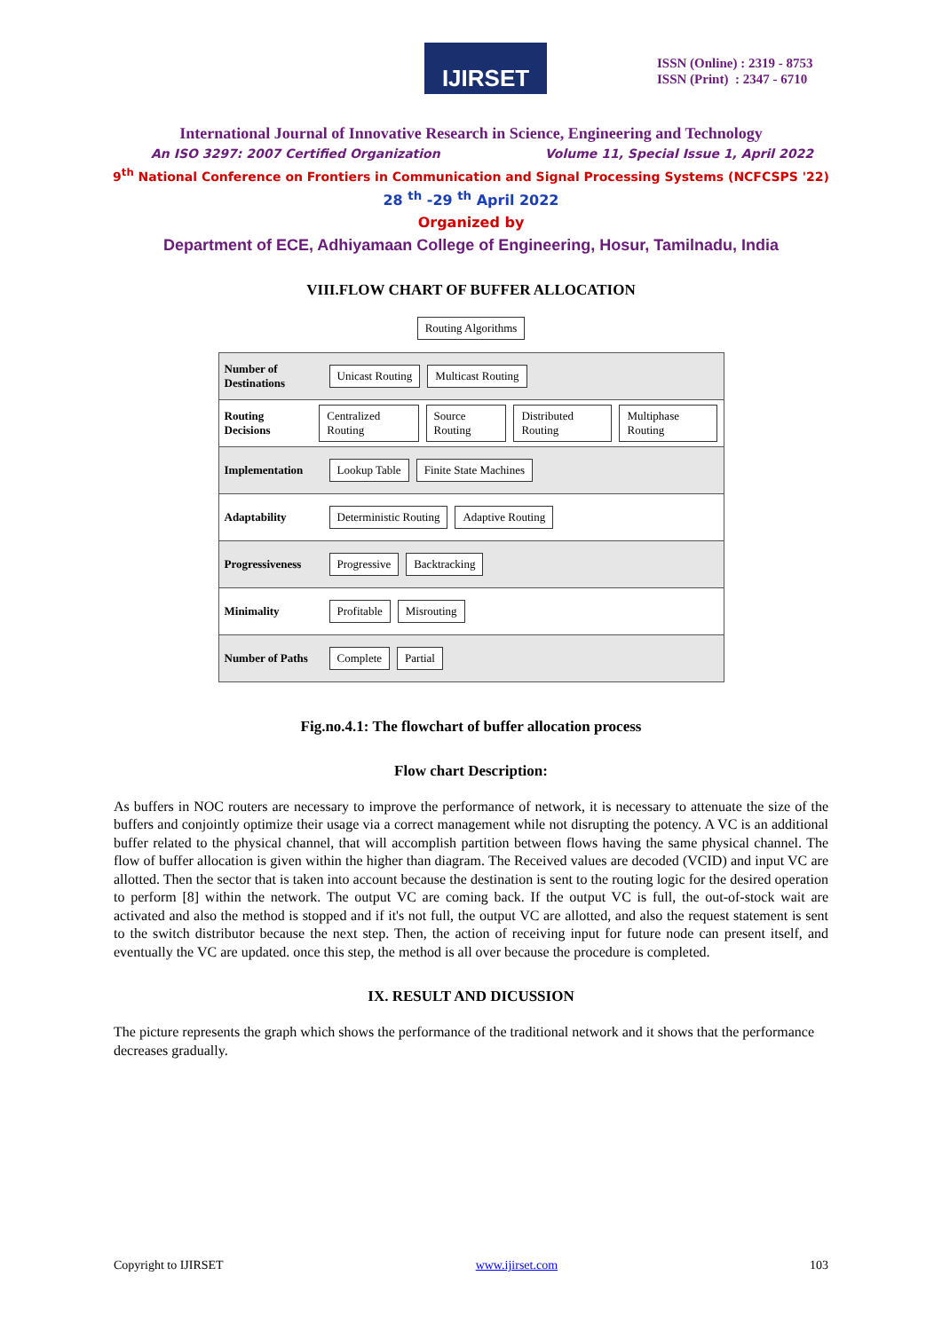IJIRSET
ISSN (Online) : 2319 - 8753
ISSN (Print) : 2347 - 6710
International Journal of Innovative Research in Science, Engineering and Technology
An ISO 3297: 2007 Certified Organization Volume 11, Special Issue 1, April 2022
9<sup>th</sup> National Conference on Frontiers in Communication and Signal Processing Systems (NCFCSPS '22)
28 <sup>th</sup> -29 <sup>th</sup> April 2022
Organized by
Department of ECE, Adhiyamaan College of Engineering, Hosur, Tamilnadu, India
VIII.FLOW CHART OF BUFFER ALLOCATION
Routing Algorithms
Number of Destinations Unicast Routing Multicast Routing
Routing Decisions Centralized Routing Source Routing Distributed Routing Multiphase Routing
Implementation Lookup Table Finite State Machines
Adaptability Deterministic Routing Adaptive Routing
Progressiveness Progressive Backtracking
Minimality Profitable Misrouting
Number of Paths Complete Partial
Fig.no.4.1: The flowchart of buffer allocation process
Flow chart Description:
As buffers in NOC routers are necessary to improve the performance of network, it is necessary to attenuate the size of the buffers and conjointly optimize their usage via a correct management while not disrupting the potency. A VC is an additional buffer related to the physical channel, that will accomplish partition between flows having the same physical channel. The flow of buffer allocation is given within the higher than diagram. The Received values are decoded (VCID) and input VC are allotted. Then the sector that is taken into account because the destination is sent to the routing logic for the desired operation to perform [8] within the network. The output VC are coming back. If the output VC is full, the out-of-stock wait are activated and also the method is stopped and if it's not full, the output VC are allotted, and also the request statement is sent to the switch distributor because the next step. Then, the action of receiving input for future node can present itself, and eventually the VC are updated. once this step, the method is all over because the procedure is completed.
IX. RESULT AND DICUSSION
The picture represents the graph which shows the performance of the traditional network and it shows that the performance decreases gradually.
Copyright to IJIRSET www.ijirset.com 103